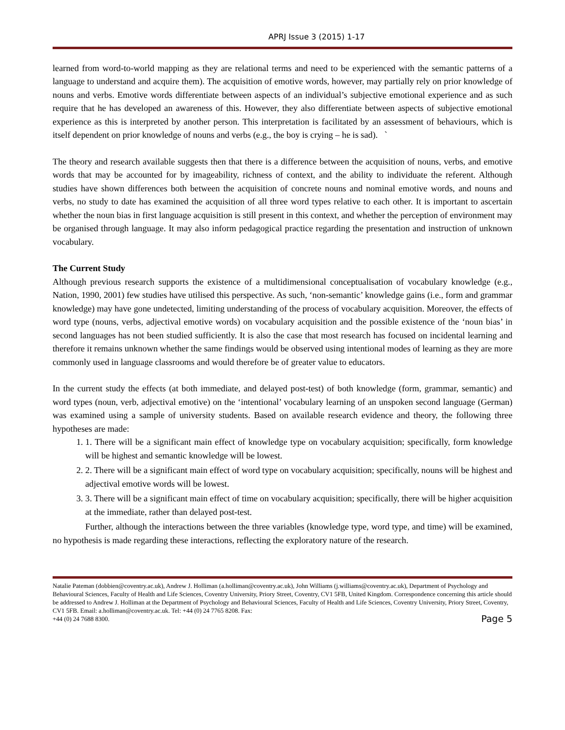APRJ Issue 3 (2015) 1-17
learned from word-to-world mapping as they are relational terms and need to be experienced with the semantic patterns of a language to understand and acquire them). The acquisition of emotive words, however, may partially rely on prior knowledge of nouns and verbs. Emotive words differentiate between aspects of an individual’s subjective emotional experience and as such require that he has developed an awareness of this. However, they also differentiate between aspects of subjective emotional experience as this is interpreted by another person. This interpretation is facilitated by an assessment of behaviours, which is itself dependent on prior knowledge of nouns and verbs (e.g., the boy is crying – he is sad). `
The theory and research available suggests then that there is a difference between the acquisition of nouns, verbs, and emotive words that may be accounted for by imageability, richness of context, and the ability to individuate the referent. Although studies have shown differences both between the acquisition of concrete nouns and nominal emotive words, and nouns and verbs, no study to date has examined the acquisition of all three word types relative to each other. It is important to ascertain whether the noun bias in first language acquisition is still present in this context, and whether the perception of environment may be organised through language. It may also inform pedagogical practice regarding the presentation and instruction of unknown vocabulary.
The Current Study
Although previous research supports the existence of a multidimensional conceptualisation of vocabulary knowledge (e.g., Nation, 1990, 2001) few studies have utilised this perspective. As such, ‘non-semantic’ knowledge gains (i.e., form and grammar knowledge) may have gone undetected, limiting understanding of the process of vocabulary acquisition. Moreover, the effects of word type (nouns, verbs, adjectival emotive words) on vocabulary acquisition and the possible existence of the ‘noun bias’ in second languages has not been studied sufficiently. It is also the case that most research has focused on incidental learning and therefore it remains unknown whether the same findings would be observed using intentional modes of learning as they are more commonly used in language classrooms and would therefore be of greater value to educators.
In the current study the effects (at both immediate, and delayed post-test) of both knowledge (form, grammar, semantic) and word types (noun, verb, adjectival emotive) on the ‘intentional’ vocabulary learning of an unspoken second language (German) was examined using a sample of university students. Based on available research evidence and theory, the following three hypotheses are made:
1. 1. There will be a significant main effect of knowledge type on vocabulary acquisition; specifically, form knowledge will be highest and semantic knowledge will be lowest.
2. 2. There will be a significant main effect of word type on vocabulary acquisition; specifically, nouns will be highest and adjectival emotive words will be lowest.
3. 3. There will be a significant main effect of time on vocabulary acquisition; specifically, there will be higher acquisition at the immediate, rather than delayed post-test.
Further, although the interactions between the three variables (knowledge type, word type, and time) will be examined, no hypothesis is made regarding these interactions, reflecting the exploratory nature of the research.
Natalie Pateman (dobbien@coventry.ac.uk), Andrew J. Holliman (a.holliman@coventry.ac.uk), John Williams (j.williams@coventry.ac.uk), Department of Psychology and Behavioural Sciences, Faculty of Health and Life Sciences, Coventry University, Priory Street, Coventry, CV1 5FB, United Kingdom. Correspondence concerning this article should be addressed to Andrew J. Holliman at the Department of Psychology and Behavioural Sciences, Faculty of Health and Life Sciences, Coventry University, Priory Street, Coventry, CV1 5FB. Email: a.holliman@coventry.ac.uk. Tel: +44 (0) 24 7765 8208. Fax:
+44 (0) 24 7688 8300. Page 5